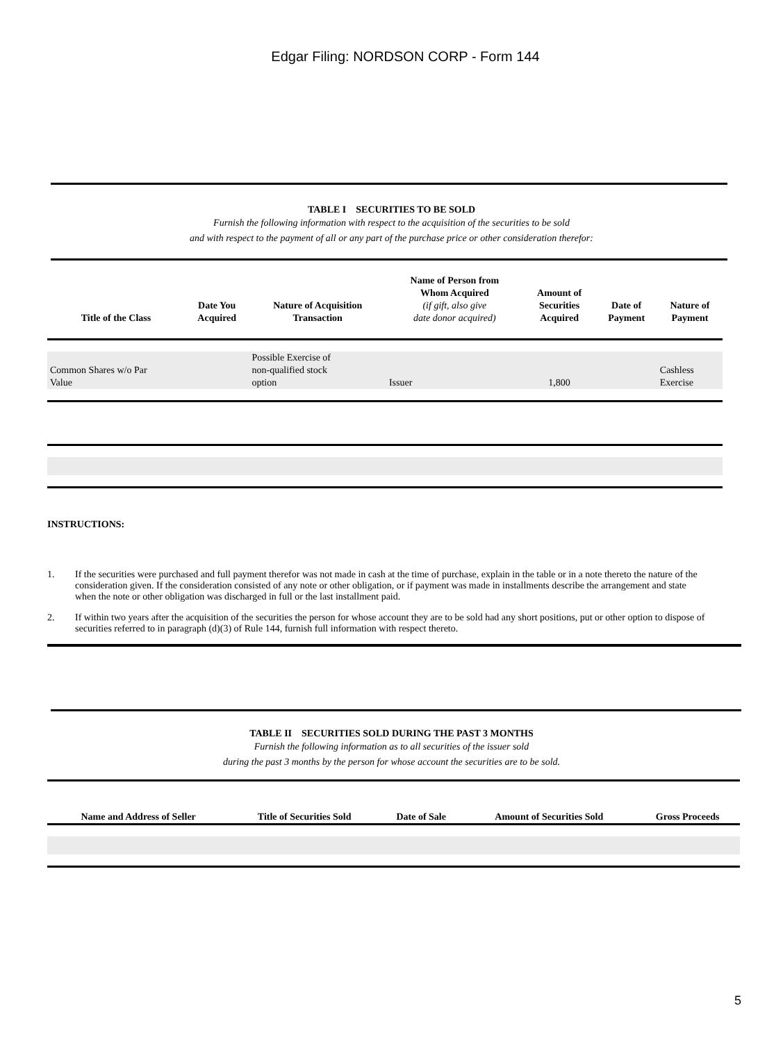Edgar Filing: NORDSON CORP - Form 144
TABLE I SECURITIES TO BE SOLD
Furnish the following information with respect to the acquisition of the securities to be sold
and with respect to the payment of all or any part of the purchase price or other consideration therefor:
| Title of the Class | Date You Acquired | Nature of Acquisition Transaction | Name of Person from Whom Acquired (if gift, also give date donor acquired) | Amount of Securities Acquired | Date of Payment | Nature of Payment |
| --- | --- | --- | --- | --- | --- | --- |
| Common Shares w/o Par Value | | Possible Exercise of non-qualified stock option | Issuer | 1,800 | | Cashless Exercise |
INSTRUCTIONS:
1. If the securities were purchased and full payment therefor was not made in cash at the time of purchase, explain in the table or in a note thereto the nature of the consideration given. If the consideration consisted of any note or other obligation, or if payment was made in installments describe the arrangement and state when the note or other obligation was discharged in full or the last installment paid.
2. If within two years after the acquisition of the securities the person for whose account they are to be sold had any short positions, put or other option to dispose of securities referred to in paragraph (d)(3) of Rule 144, furnish full information with respect thereto.
TABLE II SECURITIES SOLD DURING THE PAST 3 MONTHS
Furnish the following information as to all securities of the issuer sold
during the past 3 months by the person for whose account the securities are to be sold.
| Name and Address of Seller | Title of Securities Sold | Date of Sale | Amount of Securities Sold | Gross Proceeds |
| --- | --- | --- | --- | --- |
5